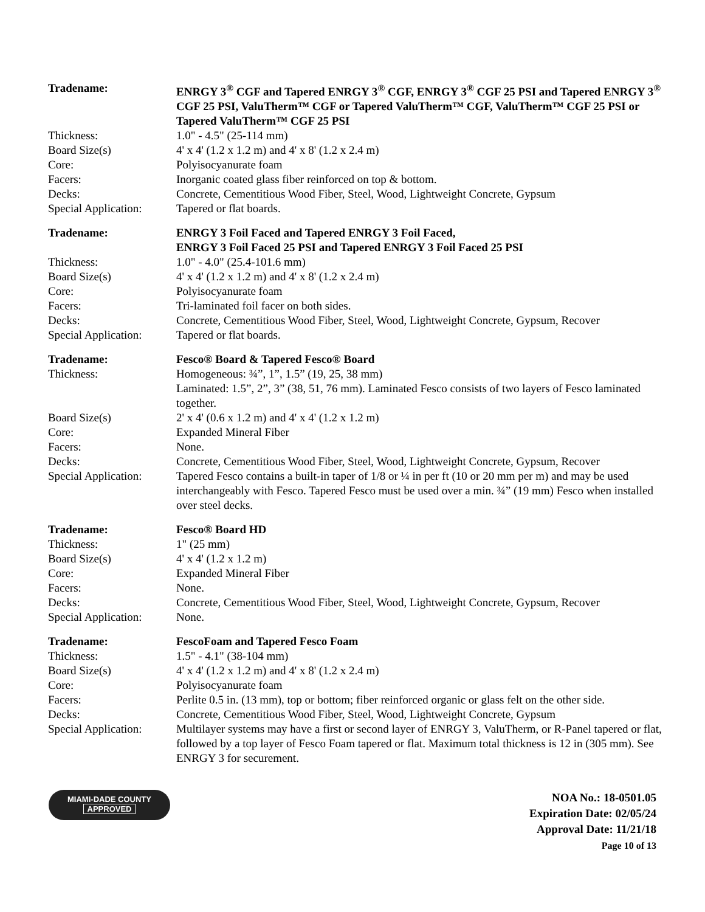| Tradename: | ENRGY 3<sup>®</sup> CGF and Tapered ENRGY 3<sup>®</sup> CGF, ENRGY 3<sup>®</sup> CGF 25 PSI and Tapered ENRGY 3<sup>®</sup> CGF 25 PSI, ValuTherm™ CGF or Tapered ValuTherm™ CGF, ValuTherm™ CGF 25 PSI or Tapered ValuTherm™ CGF 25 PSI |
| Thickness: | 1.0" - 4.5" (25-114 mm) |
| Board Size(s) | 4' x 4' (1.2 x 1.2 m) and 4' x 8' (1.2 x 2.4 m) |
| Core: | Polyisocyanurate foam |
| Facers: | Inorganic coated glass fiber reinforced on top & bottom. |
| Decks: | Concrete, Cementitious Wood Fiber, Steel, Wood, Lightweight Concrete, Gypsum |
| Special Application: | Tapered or flat boards. |
| Tradename: | ENRGY 3 Foil Faced and Tapered ENRGY 3 Foil Faced, ENRGY 3 Foil Faced 25 PSI and Tapered ENRGY 3 Foil Faced 25 PSI |
| Thickness: | 1.0" - 4.0" (25.4-101.6 mm) |
| Board Size(s) | 4' x 4' (1.2 x 1.2 m) and 4' x 8' (1.2 x 2.4 m) |
| Core: | Polyisocyanurate foam |
| Facers: | Tri-laminated foil facer on both sides. |
| Decks: | Concrete, Cementitious Wood Fiber, Steel, Wood, Lightweight Concrete, Gypsum, Recover |
| Special Application: | Tapered or flat boards. |
| Tradename: | Fesco® Board & Tapered Fesco® Board |
| Thickness: | Homogeneous: ¾”, 1”, 1.5” (19, 25, 38 mm) Laminated: 1.5”, 2”, 3” (38, 51, 76 mm). Laminated Fesco consists of two layers of Fesco laminated together. |
| Board Size(s) | 2' x 4' (0.6 x 1.2 m) and 4' x 4' (1.2 x 1.2 m) |
| Core: | Expanded Mineral Fiber |
| Facers: | None. |
| Decks: | Concrete, Cementitious Wood Fiber, Steel, Wood, Lightweight Concrete, Gypsum, Recover |
| Special Application: | Tapered Fesco contains a built-in taper of 1/8 or ¼ in per ft (10 or 20 mm per m) and may be used interchangeably with Fesco. Tapered Fesco must be used over a min. ¾” (19 mm) Fesco when installed over steel decks. |
| Tradename: | Fesco® Board HD |
| Thickness: | 1" (25 mm) |
| Board Size(s) | 4' x 4' (1.2 x 1.2 m) |
| Core: | Expanded Mineral Fiber |
| Facers: | None. |
| Decks: | Concrete, Cementitious Wood Fiber, Steel, Wood, Lightweight Concrete, Gypsum, Recover |
| Special Application: | None. |
| Tradename: | FescoFoam and Tapered Fesco Foam |
| Thickness: | 1.5" - 4.1" (38-104 mm) |
| Board Size(s) | 4' x 4' (1.2 x 1.2 m) and 4' x 8' (1.2 x 2.4 m) |
| Core: | Polyisocyanurate foam |
| Facers: | Perlite 0.5 in. (13 mm), top or bottom; fiber reinforced organic or glass felt on the other side. |
| Decks: | Concrete, Cementitious Wood Fiber, Steel, Wood, Lightweight Concrete, Gypsum |
| Special Application: | Multilayer systems may have a first or second layer of ENRGY 3, ValuTherm, or R-Panel tapered or flat, followed by a top layer of Fesco Foam tapered or flat. Maximum total thickness is 12 in (305 mm). See ENRGY 3 for securement. |
MIAMI-DADE COUNTY
APPROVED
NOA No.: 18-0501.05
Expiration Date: 02/05/24
Approval Date: 11/21/18
Page 10 of 13